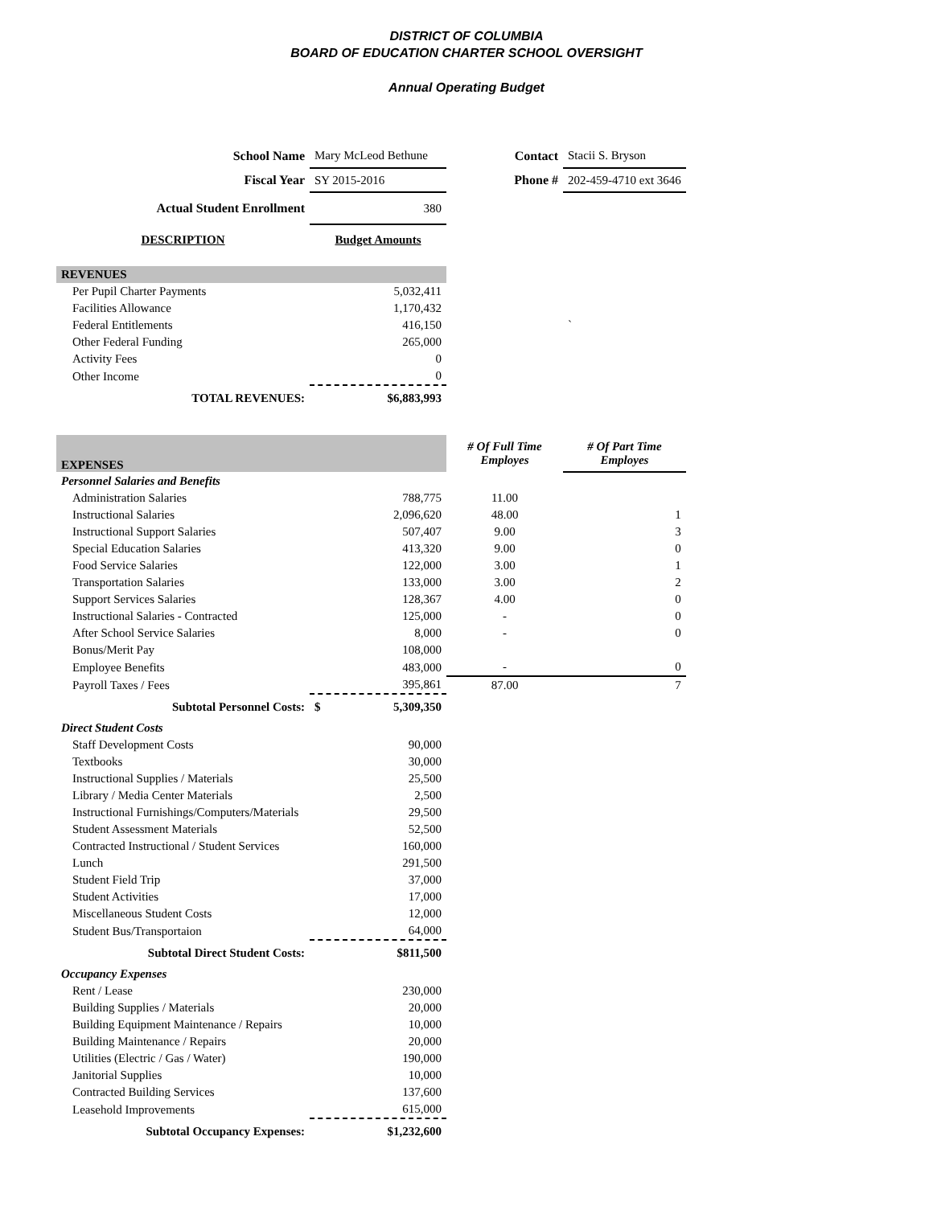DISTRICT OF COLUMBIA
BOARD OF EDUCATION CHARTER SCHOOL OVERSIGHT
Annual Operating Budget
| School Name | Mary McLeod Bethune | Contact | Stacii S. Bryson |
| Fiscal Year | SY 2015-2016 | Phone # | 202-459-4710 ext 3646 |
| Actual Student Enrollment | 380 | | |
| DESCRIPTION | Budget Amounts | | |
| REVENUES | | | |
| Per Pupil Charter Payments | 5,032,411 | | |
| Facilities Allowance | 1,170,432 | | |
| Federal Entitlements | 416,150 | | ` |
| Other Federal Funding | 265,000 | | |
| Activity Fees | 0 | | |
| Other Income | 0 | | |
| TOTAL REVENUES: | $6,883,993 | | |
| EXPENSES | | # Of Full Time Employes | # Of Part Time Employes |
| Personnel Salaries and Benefits | | | |
| Administration Salaries | 788,775 | 11.00 | |
| Instructional Salaries | 2,096,620 | 48.00 | 1 |
| Instructional Support Salaries | 507,407 | 9.00 | 3 |
| Special Education Salaries | 413,320 | 9.00 | 0 |
| Food Service Salaries | 122,000 | 3.00 | 1 |
| Transportation Salaries | 133,000 | 3.00 | 2 |
| Support Services Salaries | 128,367 | 4.00 | 0 |
| Instructional Salaries - Contracted | 125,000 | - | 0 |
| After School Service Salaries | 8,000 | - | 0 |
| Bonus/Merit Pay | 108,000 | | |
| Employee Benefits | 483,000 | - | 0 |
| Payroll Taxes / Fees | 395,861 | 87.00 | 7 |
| Subtotal Personnel Costs: | $ 5,309,350 | | |
| Direct Student Costs | | | |
| Staff Development Costs | 90,000 | | |
| Textbooks | 30,000 | | |
| Instructional Supplies / Materials | 25,500 | | |
| Library / Media Center Materials | 2,500 | | |
| Instructional Furnishings/Computers/Materials | 29,500 | | |
| Student Assessment Materials | 52,500 | | |
| Contracted Instructional / Student Services | 160,000 | | |
| Lunch | 291,500 | | |
| Student Field Trip | 37,000 | | |
| Student Activities | 17,000 | | |
| Miscellaneous Student Costs | 12,000 | | |
| Student Bus/Transportaion | 64,000 | | |
| Subtotal Direct Student Costs: | $811,500 | | |
| Occupancy Expenses | | | |
| Rent / Lease | 230,000 | | |
| Building Supplies / Materials | 20,000 | | |
| Building Equipment Maintenance / Repairs | 10,000 | | |
| Building Maintenance / Repairs | 20,000 | | |
| Utilities (Electric / Gas / Water) | 190,000 | | |
| Janitorial Supplies | 10,000 | | |
| Contracted Building Services | 137,600 | | |
| Leasehold Improvements | 615,000 | | |
| Subtotal Occupancy Expenses: | $1,232,600 | | |